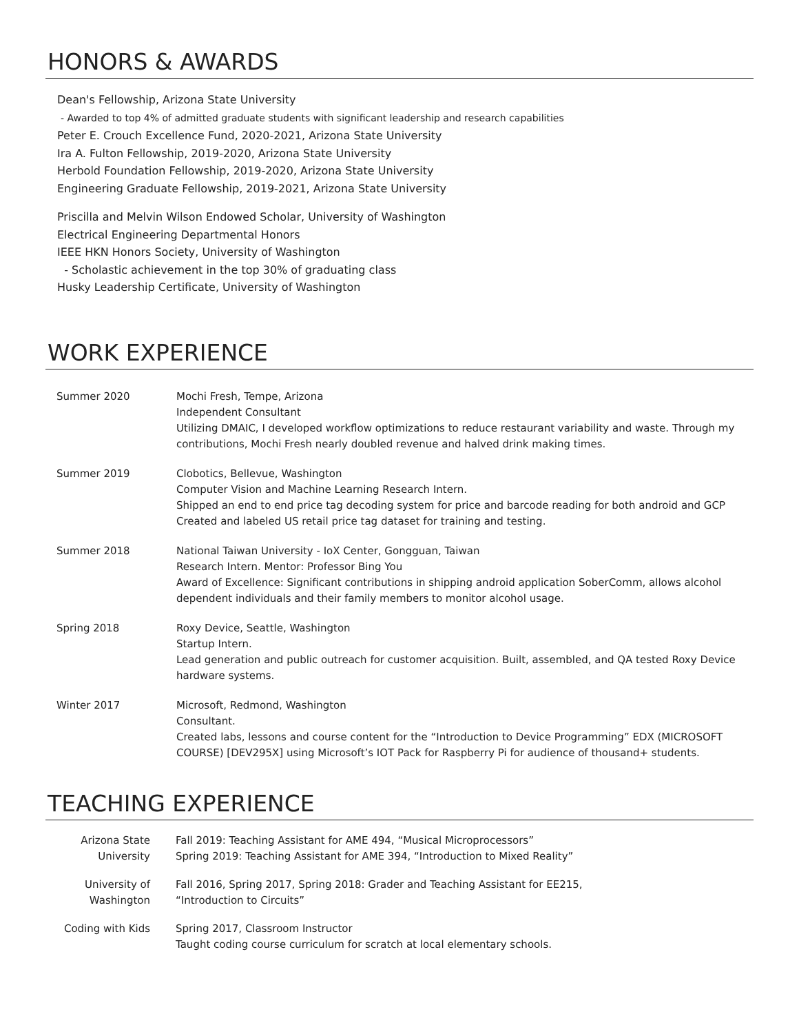HONORS & AWARDS
Dean's Fellowship, Arizona State University
- Awarded to top 4% of admitted graduate students with significant leadership and research capabilities
Peter E. Crouch Excellence Fund, 2020-2021, Arizona State University
Ira A. Fulton Fellowship, 2019-2020, Arizona State University
Herbold Foundation Fellowship, 2019-2020, Arizona State University
Engineering Graduate Fellowship, 2019-2021, Arizona State University
Priscilla and Melvin Wilson Endowed Scholar, University of Washington
Electrical Engineering Departmental Honors
IEEE HKN Honors Society, University of Washington
- Scholastic achievement in the top 30% of graduating class
Husky Leadership Certificate, University of Washington
WORK EXPERIENCE
| Summer 2020 | Mochi Fresh, Tempe, Arizona Independent Consultant Utilizing DMAIC, I developed workflow optimizations to reduce restaurant variability and waste. Through my contributions, Mochi Fresh nearly doubled revenue and halved drink making times. |
| Summer 2019 | Clobotics, Bellevue, Washington Computer Vision and Machine Learning Research Intern. Shipped an end to end price tag decoding system for price and barcode reading for both android and GCP Created and labeled US retail price tag dataset for training and testing. |
| Summer 2018 | National Taiwan University - IoX Center, Gongguan, Taiwan Research Intern. Mentor: Professor Bing You Award of Excellence: Significant contributions in shipping android application SoberComm, allows alcohol dependent individuals and their family members to monitor alcohol usage. |
| Spring 2018 | Roxy Device, Seattle, Washington Startup Intern. Lead generation and public outreach for customer acquisition. Built, assembled, and QA tested Roxy Device hardware systems. |
| Winter 2017 | Microsoft, Redmond, Washington Consultant. Created labs, lessons and course content for the “Introduction to Device Programming” EDX (MICROSOFT COURSE) [DEV295X] using Microsoft’s IOT Pack for Raspberry Pi for audience of thousand+ students. |
TEACHING EXPERIENCE
| Arizona State University | Fall 2019: Teaching Assistant for AME 494, “Musical Microprocessors” Spring 2019: Teaching Assistant for AME 394, “Introduction to Mixed Reality” |
| University of Washington | Fall 2016, Spring 2017, Spring 2018: Grader and Teaching Assistant for EE215, “Introduction to Circuits” |
| Coding with Kids | Spring 2017, Classroom Instructor Taught coding course curriculum for scratch at local elementary schools. |